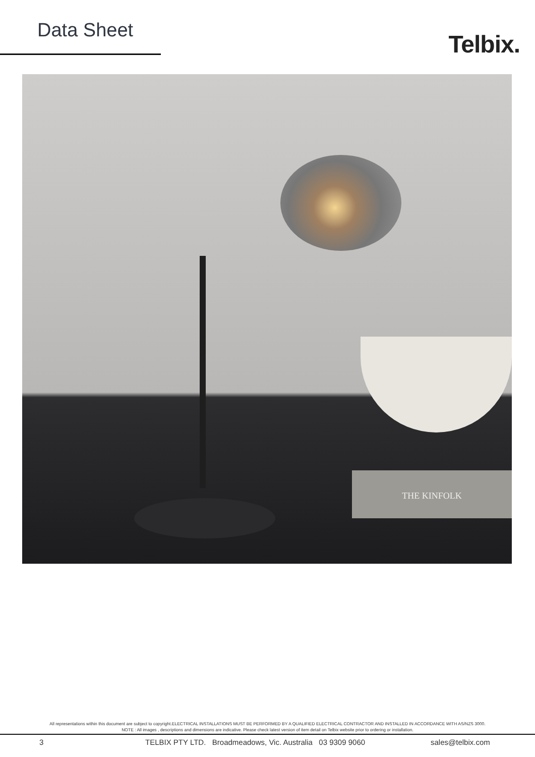Data Sheet Telbix.
THE KINFOLK
All representations within this document are subject to copyright.ELECTRICAL INSTALLATIONS MUST BE PERFORMED BY A QUALIFIED ELECTRICAL CONTRACTOR AND INSTALLED IN ACCORDANCE WITH AS/NZS 3000.
NOTE : All images , descriptions and dimensions are indicative. Please check latest version of item detail on Telbix website prior to ordering or installation.
3 TELBIX PTY LTD. Broadmeadows, Vic. Australia 03 9309 9060 sales@telbix.com